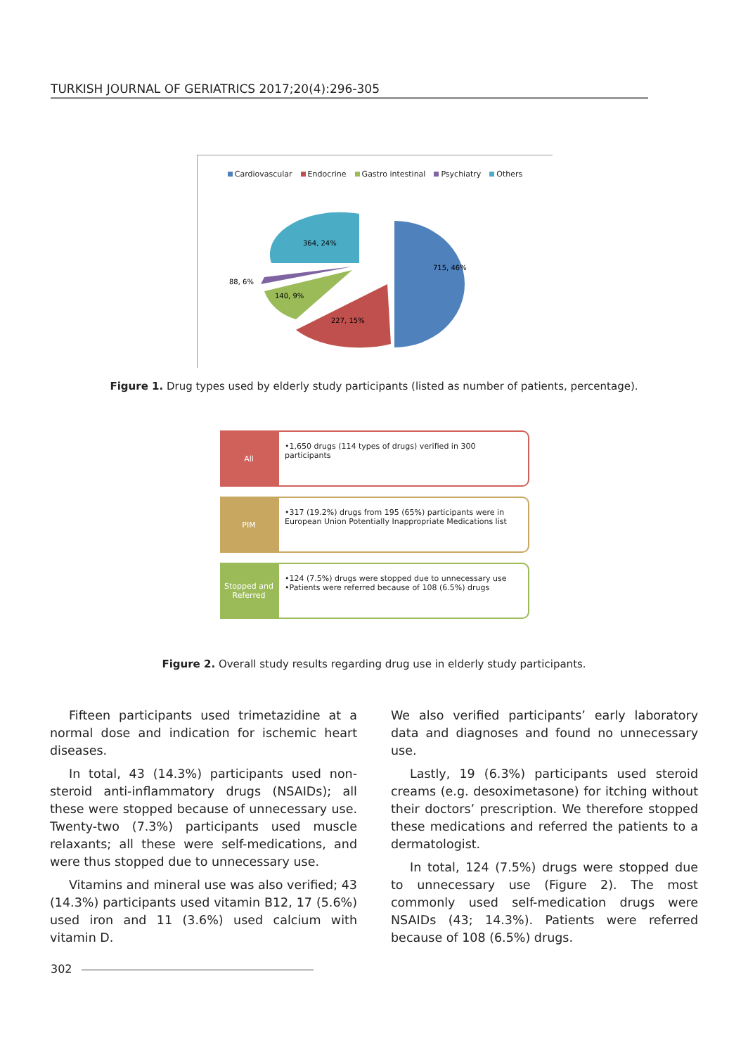TURKISH JOURNAL OF GERIATRICS 2017;20(4):296-305
Cardiovascular Endocrine Gastro intestinal Psychiatry Others
715, 46%
227, 15%
140, 9%
88, 6%
364, 24%
Figure 1. Drug types used by elderly study participants (listed as number of patients, percentage).
All
•1,650 drugs (114 types of drugs) verified in 300 participants
PIM
•317 (19.2%) drugs from 195 (65%) participants were in European Union Potentially Inappropriate Medications list
Stopped and Referred
•124 (7.5%) drugs were stopped due to unnecessary use
•Patients were referred because of 108 (6.5%) drugs
Figure 2. Overall study results regarding drug use in elderly study participants.
Fifteen participants used trimetazidine at a normal dose and indication for ischemic heart diseases.
In total, 43 (14.3%) participants used non-steroid anti-inflammatory drugs (NSAIDs); all these were stopped because of unnecessary use. Twenty-two (7.3%) participants used muscle relaxants; all these were self-medications, and were thus stopped due to unnecessary use.
Vitamins and mineral use was also verified; 43 (14.3%) participants used vitamin B12, 17 (5.6%) used iron and 11 (3.6%) used calcium with vitamin D.
We also verified participants’ early laboratory data and diagnoses and found no unnecessary use.
Lastly, 19 (6.3%) participants used steroid creams (e.g. desoximetasone) for itching without their doctors’ prescription. We therefore stopped these medications and referred the patients to a dermatologist.
In total, 124 (7.5%) drugs were stopped due to unnecessary use (Figure 2). The most commonly used self-medication drugs were NSAIDs (43; 14.3%). Patients were referred because of 108 (6.5%) drugs.
302